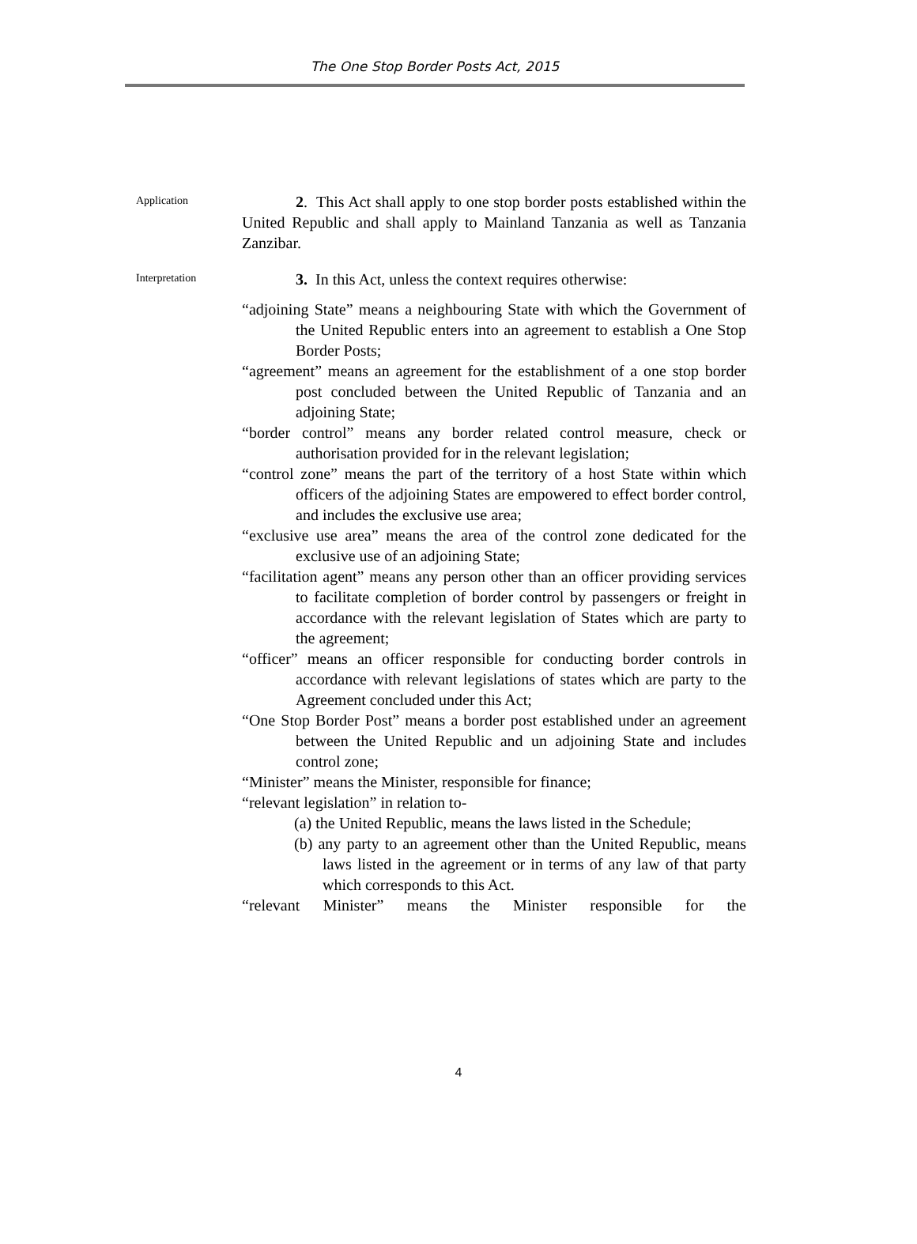The One Stop Border Posts Act, 2015
Application
2. This Act shall apply to one stop border posts established within the United Republic and shall apply to Mainland Tanzania as well as Tanzania Zanzibar.
Interpretation
3. In this Act, unless the context requires otherwise:
“adjoining State” means a neighbouring State with which the Government of the United Republic enters into an agreement to establish a One Stop Border Posts;
“agreement” means an agreement for the establishment of a one stop border post concluded between the United Republic of Tanzania and an adjoining State;
“border control” means any border related control measure, check or authorisation provided for in the relevant legislation;
“control zone” means the part of the territory of a host State within which officers of the adjoining States are empowered to effect border control, and includes the exclusive use area;
“exclusive use area” means the area of the control zone dedicated for the exclusive use of an adjoining State;
“facilitation agent” means any person other than an officer providing services to facilitate completion of border control by passengers or freight in accordance with the relevant legislation of States which are party to the agreement;
“officer” means an officer responsible for conducting border controls in accordance with relevant legislations of states which are party to the Agreement concluded under this Act;
“One Stop Border Post” means a border post established under an agreement between the United Republic and un adjoining State and includes control zone;
“Minister” means the Minister, responsible for finance;
“relevant legislation” in relation to-
(a) the United Republic, means the laws listed in the Schedule;
(b) any party to an agreement other than the United Republic, means laws listed in the agreement or in terms of any law of that party which corresponds to this Act.
“relevant Minister” means the Minister responsible for the
4